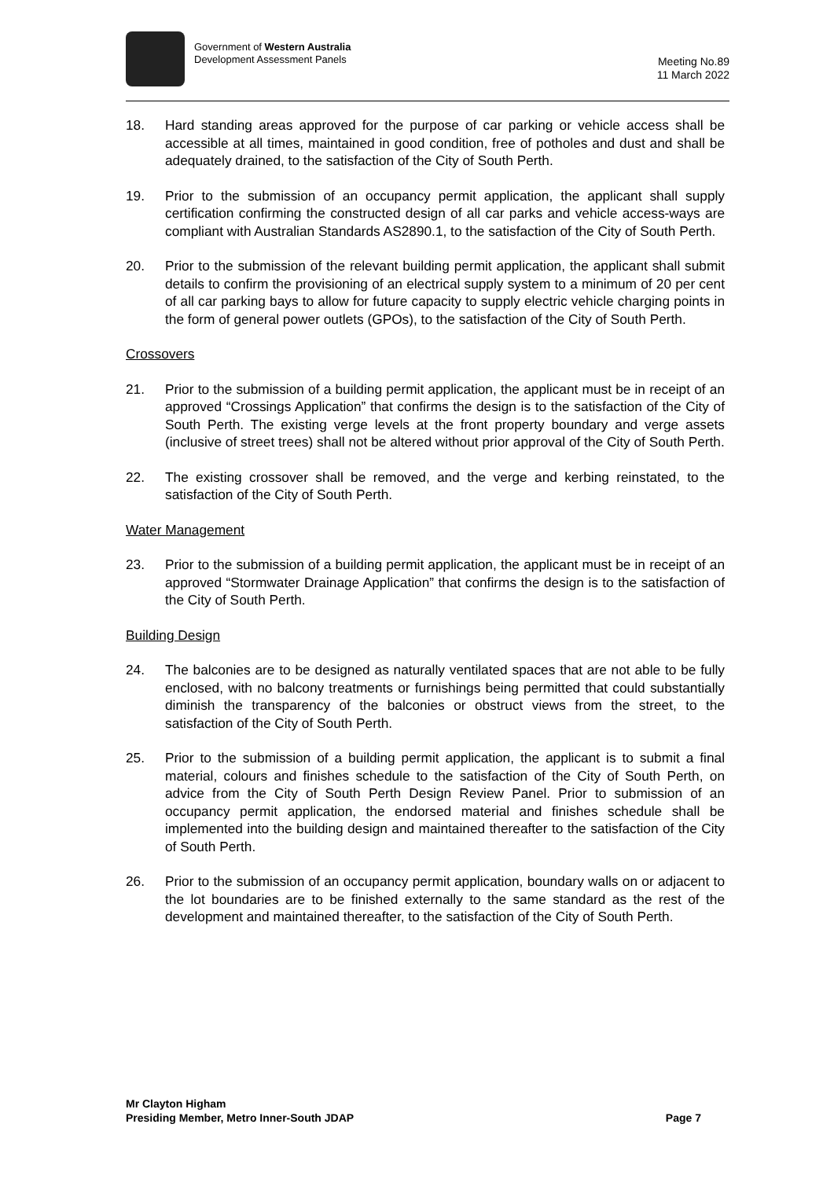Government of Western Australia
Development Assessment Panels
Meeting No.89
11 March 2022
18. Hard standing areas approved for the purpose of car parking or vehicle access shall be accessible at all times, maintained in good condition, free of potholes and dust and shall be adequately drained, to the satisfaction of the City of South Perth.
19. Prior to the submission of an occupancy permit application, the applicant shall supply certification confirming the constructed design of all car parks and vehicle access-ways are compliant with Australian Standards AS2890.1, to the satisfaction of the City of South Perth.
20. Prior to the submission of the relevant building permit application, the applicant shall submit details to confirm the provisioning of an electrical supply system to a minimum of 20 per cent of all car parking bays to allow for future capacity to supply electric vehicle charging points in the form of general power outlets (GPOs), to the satisfaction of the City of South Perth.
Crossovers
21. Prior to the submission of a building permit application, the applicant must be in receipt of an approved “Crossings Application” that confirms the design is to the satisfaction of the City of South Perth. The existing verge levels at the front property boundary and verge assets (inclusive of street trees) shall not be altered without prior approval of the City of South Perth.
22. The existing crossover shall be removed, and the verge and kerbing reinstated, to the satisfaction of the City of South Perth.
Water Management
23. Prior to the submission of a building permit application, the applicant must be in receipt of an approved “Stormwater Drainage Application” that confirms the design is to the satisfaction of the City of South Perth.
Building Design
24. The balconies are to be designed as naturally ventilated spaces that are not able to be fully enclosed, with no balcony treatments or furnishings being permitted that could substantially diminish the transparency of the balconies or obstruct views from the street, to the satisfaction of the City of South Perth.
25. Prior to the submission of a building permit application, the applicant is to submit a final material, colours and finishes schedule to the satisfaction of the City of South Perth, on advice from the City of South Perth Design Review Panel. Prior to submission of an occupancy permit application, the endorsed material and finishes schedule shall be implemented into the building design and maintained thereafter to the satisfaction of the City of South Perth.
26. Prior to the submission of an occupancy permit application, boundary walls on or adjacent to the lot boundaries are to be finished externally to the same standard as the rest of the development and maintained thereafter, to the satisfaction of the City of South Perth.
​
Mr Clayton Higham
Presiding Member, Metro Inner-South JDAP Page 7